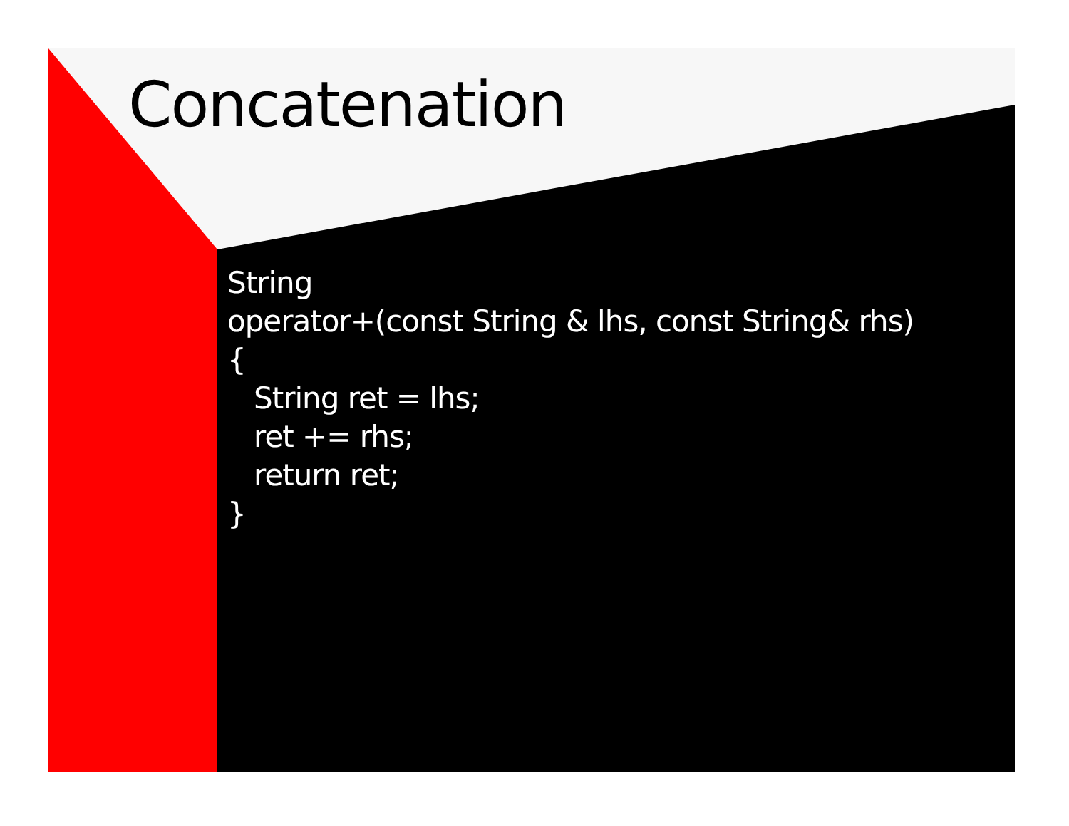Concatenation
String
operator+(const String & lhs, const String& rhs)
{
   String ret = lhs;
   ret += rhs;
   return ret;
}